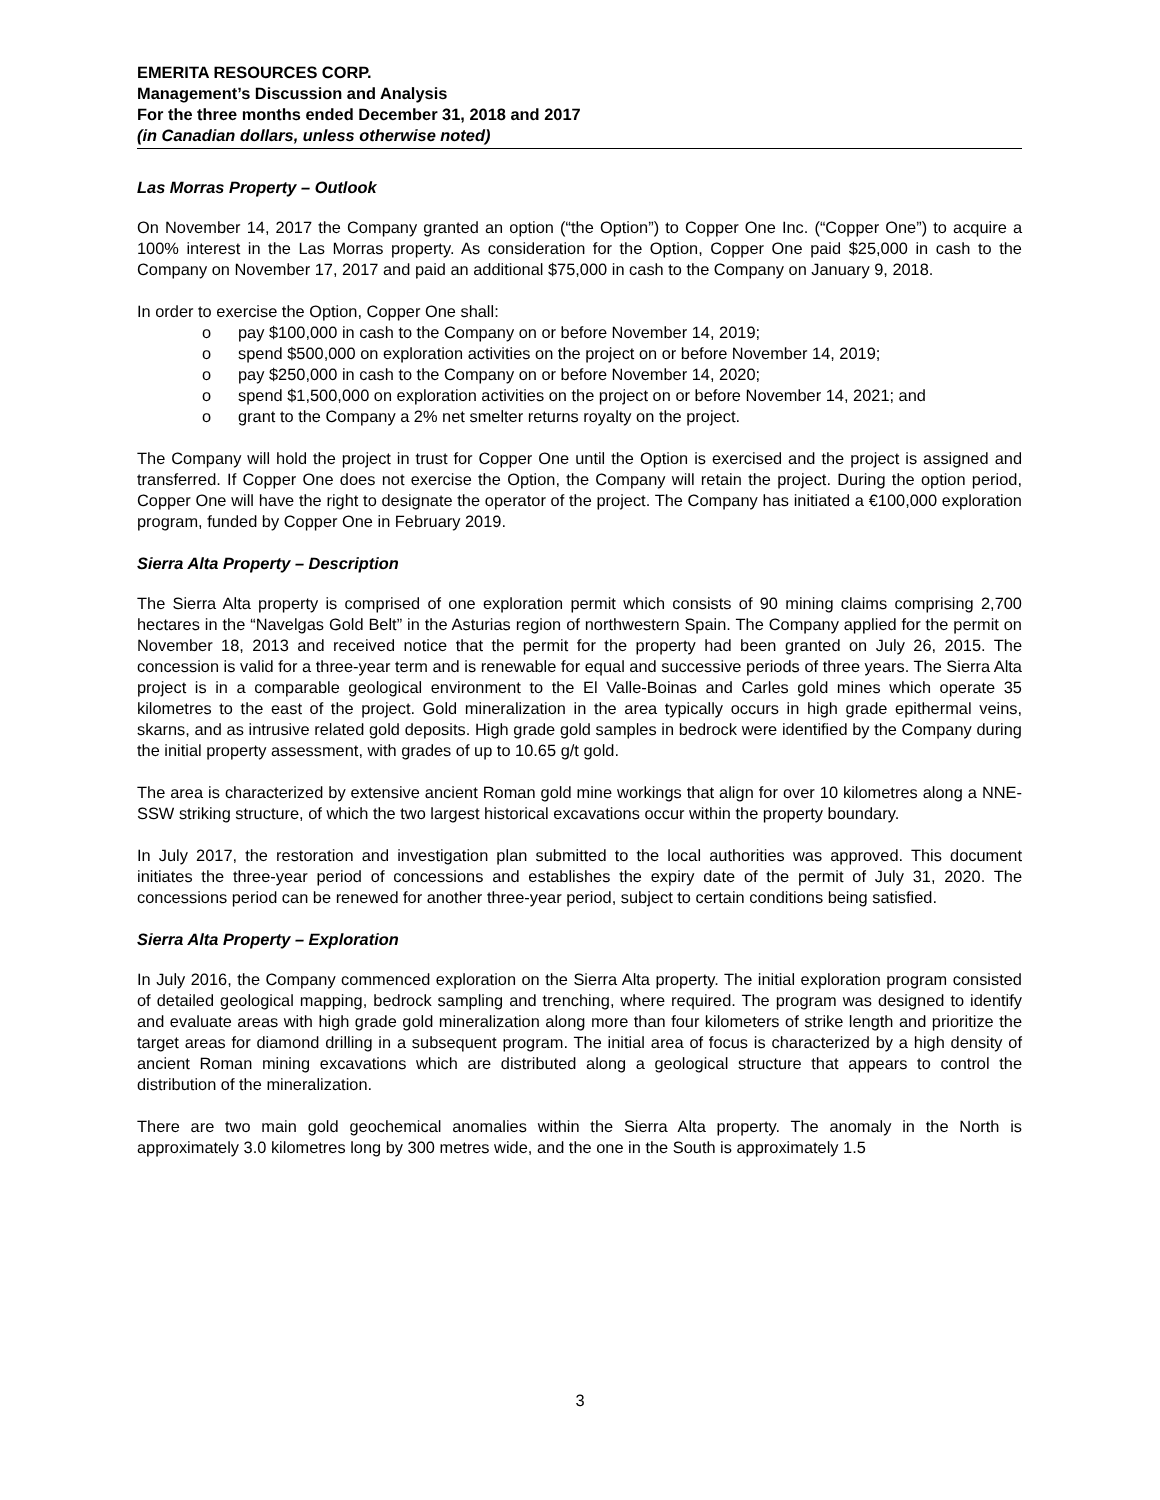EMERITA RESOURCES CORP.
Management’s Discussion and Analysis
For the three months ended December 31, 2018 and 2017
(in Canadian dollars, unless otherwise noted)
Las Morras Property – Outlook
On November 14, 2017 the Company granted an option (“the Option”) to Copper One Inc. (“Copper One”) to acquire a 100% interest in the Las Morras property. As consideration for the Option, Copper One paid $25,000 in cash to the Company on November 17, 2017 and paid an additional $75,000 in cash to the Company on January 9, 2018.
In order to exercise the Option, Copper One shall:
o pay $100,000 in cash to the Company on or before November 14, 2019;
o spend $500,000 on exploration activities on the project on or before November 14, 2019;
o pay $250,000 in cash to the Company on or before November 14, 2020;
o spend $1,500,000 on exploration activities on the project on or before November 14, 2021; and
o grant to the Company a 2% net smelter returns royalty on the project.
The Company will hold the project in trust for Copper One until the Option is exercised and the project is assigned and transferred. If Copper One does not exercise the Option, the Company will retain the project. During the option period, Copper One will have the right to designate the operator of the project. The Company has initiated a €100,000 exploration program, funded by Copper One in February 2019.
Sierra Alta Property – Description
The Sierra Alta property is comprised of one exploration permit which consists of 90 mining claims comprising 2,700 hectares in the “Navelgas Gold Belt” in the Asturias region of northwestern Spain. The Company applied for the permit on November 18, 2013 and received notice that the permit for the property had been granted on July 26, 2015. The concession is valid for a three-year term and is renewable for equal and successive periods of three years. The Sierra Alta project is in a comparable geological environment to the El Valle-Boinas and Carles gold mines which operate 35 kilometres to the east of the project. Gold mineralization in the area typically occurs in high grade epithermal veins, skarns, and as intrusive related gold deposits. High grade gold samples in bedrock were identified by the Company during the initial property assessment, with grades of up to 10.65 g/t gold.
The area is characterized by extensive ancient Roman gold mine workings that align for over 10 kilometres along a NNE-SSW striking structure, of which the two largest historical excavations occur within the property boundary.
In July 2017, the restoration and investigation plan submitted to the local authorities was approved. This document initiates the three-year period of concessions and establishes the expiry date of the permit of July 31, 2020. The concessions period can be renewed for another three-year period, subject to certain conditions being satisfied.
Sierra Alta Property – Exploration
In July 2016, the Company commenced exploration on the Sierra Alta property. The initial exploration program consisted of detailed geological mapping, bedrock sampling and trenching, where required. The program was designed to identify and evaluate areas with high grade gold mineralization along more than four kilometers of strike length and prioritize the target areas for diamond drilling in a subsequent program. The initial area of focus is characterized by a high density of ancient Roman mining excavations which are distributed along a geological structure that appears to control the distribution of the mineralization.
There are two main gold geochemical anomalies within the Sierra Alta property. The anomaly in the North is approximately 3.0 kilometres long by 300 metres wide, and the one in the South is approximately 1.5
3